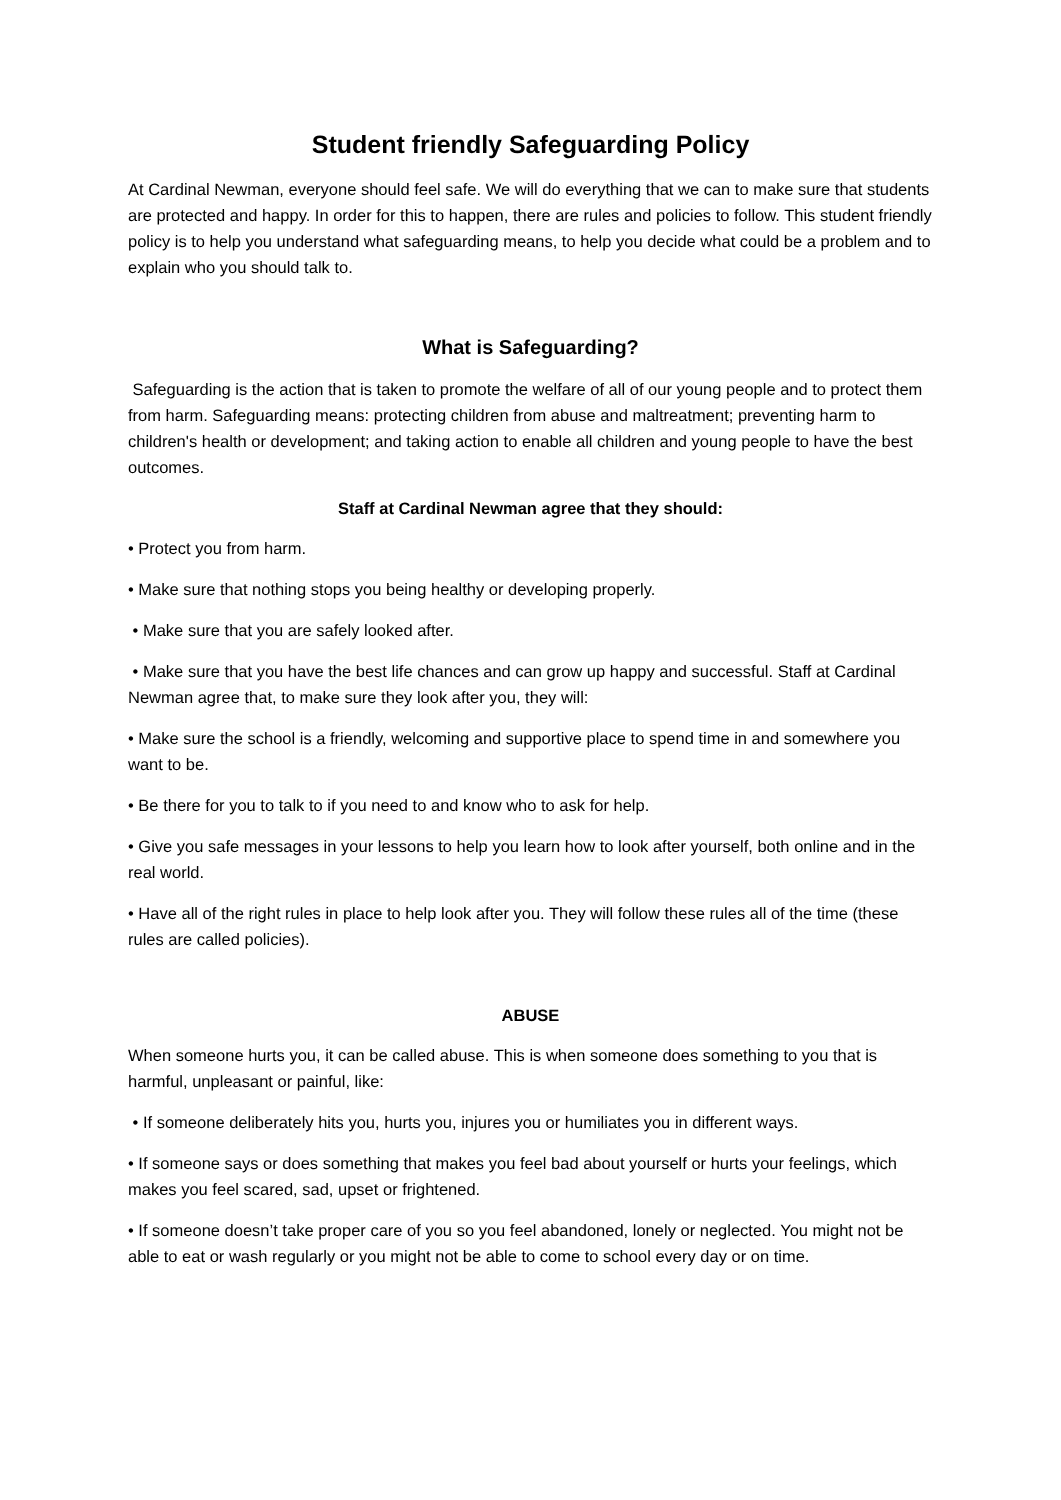Student friendly Safeguarding Policy
At Cardinal Newman, everyone should feel safe. We will do everything that we can to make sure that students are protected and happy. In order for this to happen, there are rules and policies to follow. This student friendly policy is to help you understand what safeguarding means, to help you decide what could be a problem and to explain who you should talk to.
What is Safeguarding?
Safeguarding is the action that is taken to promote the welfare of all of our young people and to protect them from harm. Safeguarding means: protecting children from abuse and maltreatment; preventing harm to children's health or development; and taking action to enable all children and young people to have the best outcomes.
Staff at Cardinal Newman agree that they should:
• Protect you from harm.
• Make sure that nothing stops you being healthy or developing properly.
• Make sure that you are safely looked after.
• Make sure that you have the best life chances and can grow up happy and successful. Staff at Cardinal Newman agree that, to make sure they look after you, they will:
• Make sure the school is a friendly, welcoming and supportive place to spend time in and somewhere you want to be.
• Be there for you to talk to if you need to and know who to ask for help.
• Give you safe messages in your lessons to help you learn how to look after yourself, both online and in the real world.
• Have all of the right rules in place to help look after you. They will follow these rules all of the time (these rules are called policies).
ABUSE
When someone hurts you, it can be called abuse. This is when someone does something to you that is harmful, unpleasant or painful, like:
• If someone deliberately hits you, hurts you, injures you or humiliates you in different ways.
• If someone says or does something that makes you feel bad about yourself or hurts your feelings, which makes you feel scared, sad, upset or frightened.
• If someone doesn’t take proper care of you so you feel abandoned, lonely or neglected. You might not be able to eat or wash regularly or you might not be able to come to school every day or on time.